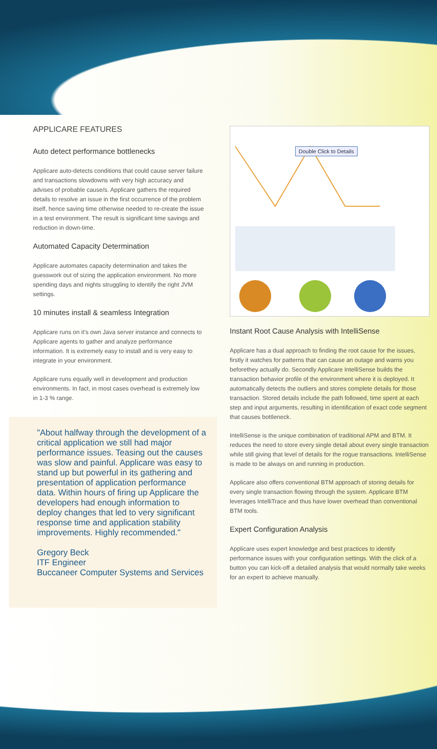APPLICARE FEATURES
Auto detect performance bottlenecks
Applicare auto-detects conditions that could cause server failure and transactions slowdowns with very high accuracy and advises of probable cause/s. Applicare gathers the required details to resolve an issue in the first occurrence of the problem itself, hence saving time otherwise needed to re-create the issue in a test environment. The result is significant time savings and reduction in down-time.
Automated Capacity Determination
Applicare automates capacity determination and takes the guesswork out of sizing the application environment. No more spending days and nights struggling to identify the right JVM settings.
10 minutes install & seamless Integration
Applicare runs on it’s own Java server instance and connects to Applicare agents to gather and analyze performance information. It is extremely easy to install and is very easy to integrate in your environment.
Applicare runs equally well in development and production environments. In fact, in most cases overhead is extremely low in 1-3 % range.
"About halfway through the development of a critical application we still had major performance issues. Teasing out the causes was slow and painful. Applicare was easy to stand up but powerful in its gathering and presentation of application performance data. Within hours of firing up Applicare the developers had enough information to deploy changes that led to very significant response time and application stability improvements. Highly recommended."
Gregory Beck
ITF Engineer
Buccaneer Computer Systems and Services
Double Click to Details
Instant Root Cause Analysis with IntelliSense
Applicare has a dual approach to finding the root cause for the issues, firstly it watches for patterns that can cause an outage and warns you beforethey actually do. Secondly Applicare IntelliSense builds the transaction behavior profile of the environment where it is deployed. It automatically detects the outliers and stores complete details for those transaction. Stored details include the path followed, time spent at each step and input arguments, resulting in identification of exact code segment that causes bottleneck.
IntelliSense is the unique combination of traditional APM and BTM. It reduces the need to store every single detail about every single transaction while still giving that level of details for the rogue transactions. IntelliSense is made to be always on and running in production.
Applicare also offers conventional BTM approach of storing details for every single transaction flowing through the system. Applicare BTM leverages IntelliTrace and thus have lower overhead than conventional BTM tools.
Expert Configuration Analysis
Applicare uses expert knowledge and best practices to identify performance issues with your configuration settings. With the click of a button you can kick-off a detailed analysis that would normally take weeks for an expert to achieve manually.